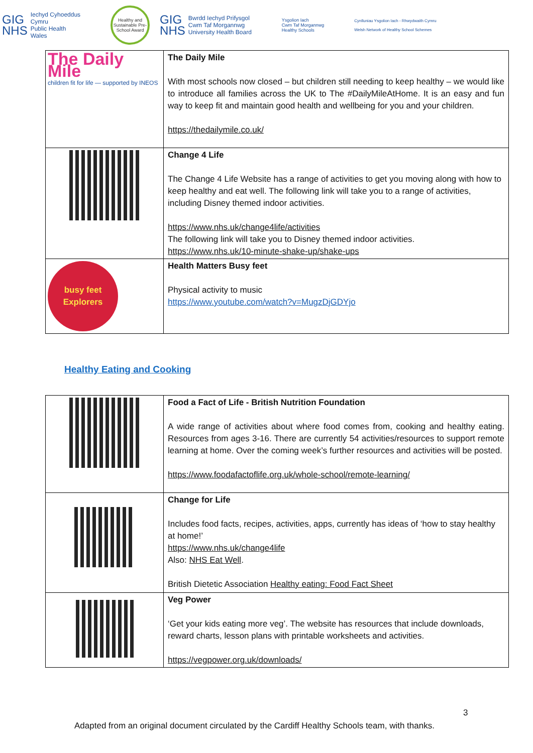GIG
NHS Iechyd Cyhoeddus
Cymru
Public Health
Wales
Healthy and Sustainable Pre-School Award
GIG
NHS Bwrdd Iechyd Prifysgol
Cwm Taf Morgannwg
University Health Board
Ysgolion Iach
Cwm Taf Morgannwg
Healthy Schools
Cynlluniau Ysgolion Iach - Rhwydwaith Cymru
Welsh Network of Healthy School Schemes
| The Daily Mile children fit for life — supported by INEOS | The Daily Mile With most schools now closed – but children still needing to keep healthy – we would like to introduce all families across the UK to The #DailyMileAtHome. It is an easy and fun way to keep fit and maintain good health and wellbeing for you and your children. https://thedailymile.co.uk/ |
| | Change 4 Life The Change 4 Life Website has a range of activities to get you moving along with how to keep healthy and eat well. The following link will take you to a range of activities, including Disney themed indoor activities. https://www.nhs.uk/change4life/activities The following link will take you to Disney themed indoor activities. https://www.nhs.uk/10-minute-shake-up/shake-ups |
| busy feet Explorers | Health Matters Busy feet Physical activity to music https://www.youtube.com/watch?v=MugzDjGDYjo |
Healthy Eating and Cooking
| | Food a Fact of Life - British Nutrition Foundation A wide range of activities about where food comes from, cooking and healthy eating. Resources from ages 3-16. There are currently 54 activities/resources to support remote learning at home. Over the coming week’s further resources and activities will be posted. https://www.foodafactoflife.org.uk/whole-school/remote-learning/ |
| | Change for Life Includes food facts, recipes, activities, apps, currently has ideas of ‘how to stay healthy at home!’ https://www.nhs.uk/change4life Also: NHS Eat Well . British Dietetic Association Healthy eating: Food Fact Sheet |
| | Veg Power ‘Get your kids eating more veg’. The website has resources that include downloads, reward charts, lesson plans with printable worksheets and activities. https://vegpower.org.uk/downloads/ |
3
Adapted from an original document circulated by the Cardiff Healthy Schools team, with thanks.